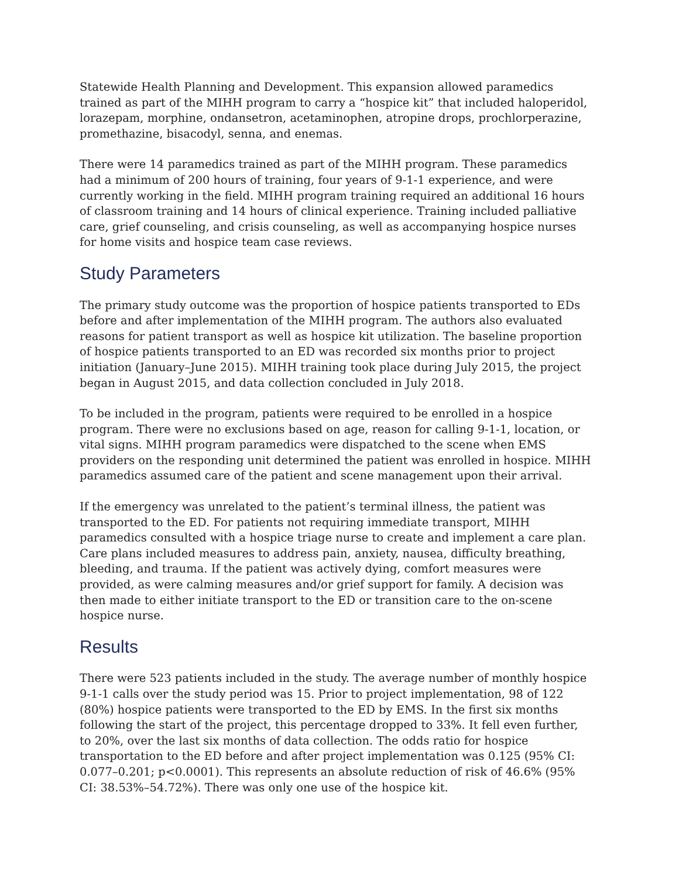Statewide Health Planning and Development. This expansion allowed paramedics trained as part of the MIHH program to carry a “hospice kit” that included haloperidol, lorazepam, morphine, ondansetron, acetaminophen, atropine drops, prochlorperazine, promethazine, bisacodyl, senna, and enemas.
There were 14 paramedics trained as part of the MIHH program. These paramedics had a minimum of 200 hours of training, four years of 9-1-1 experience, and were currently working in the field. MIHH program training required an additional 16 hours of classroom training and 14 hours of clinical experience. Training included palliative care, grief counseling, and crisis counseling, as well as accompanying hospice nurses for home visits and hospice team case reviews.
Study Parameters
The primary study outcome was the proportion of hospice patients transported to EDs before and after implementation of the MIHH program. The authors also evaluated reasons for patient transport as well as hospice kit utilization. The baseline proportion of hospice patients transported to an ED was recorded six months prior to project initiation (January–June 2015). MIHH training took place during July 2015, the project began in August 2015, and data collection concluded in July 2018.
To be included in the program, patients were required to be enrolled in a hospice program. There were no exclusions based on age, reason for calling 9-1-1, location, or vital signs. MIHH program paramedics were dispatched to the scene when EMS providers on the responding unit determined the patient was enrolled in hospice. MIHH paramedics assumed care of the patient and scene management upon their arrival.
If the emergency was unrelated to the patient’s terminal illness, the patient was transported to the ED. For patients not requiring immediate transport, MIHH paramedics consulted with a hospice triage nurse to create and implement a care plan. Care plans included measures to address pain, anxiety, nausea, difficulty breathing, bleeding, and trauma. If the patient was actively dying, comfort measures were provided, as were calming measures and/or grief support for family. A decision was then made to either initiate transport to the ED or transition care to the on-scene hospice nurse.
Results
There were 523 patients included in the study. The average number of monthly hospice 9-1-1 calls over the study period was 15. Prior to project implementation, 98 of 122 (80%) hospice patients were transported to the ED by EMS. In the first six months following the start of the project, this percentage dropped to 33%. It fell even further, to 20%, over the last six months of data collection. The odds ratio for hospice transportation to the ED before and after project implementation was 0.125 (95% CI: 0.077–0.201; p<0.0001). This represents an absolute reduction of risk of 46.6% (95% CI: 38.53%–54.72%). There was only one use of the hospice kit.